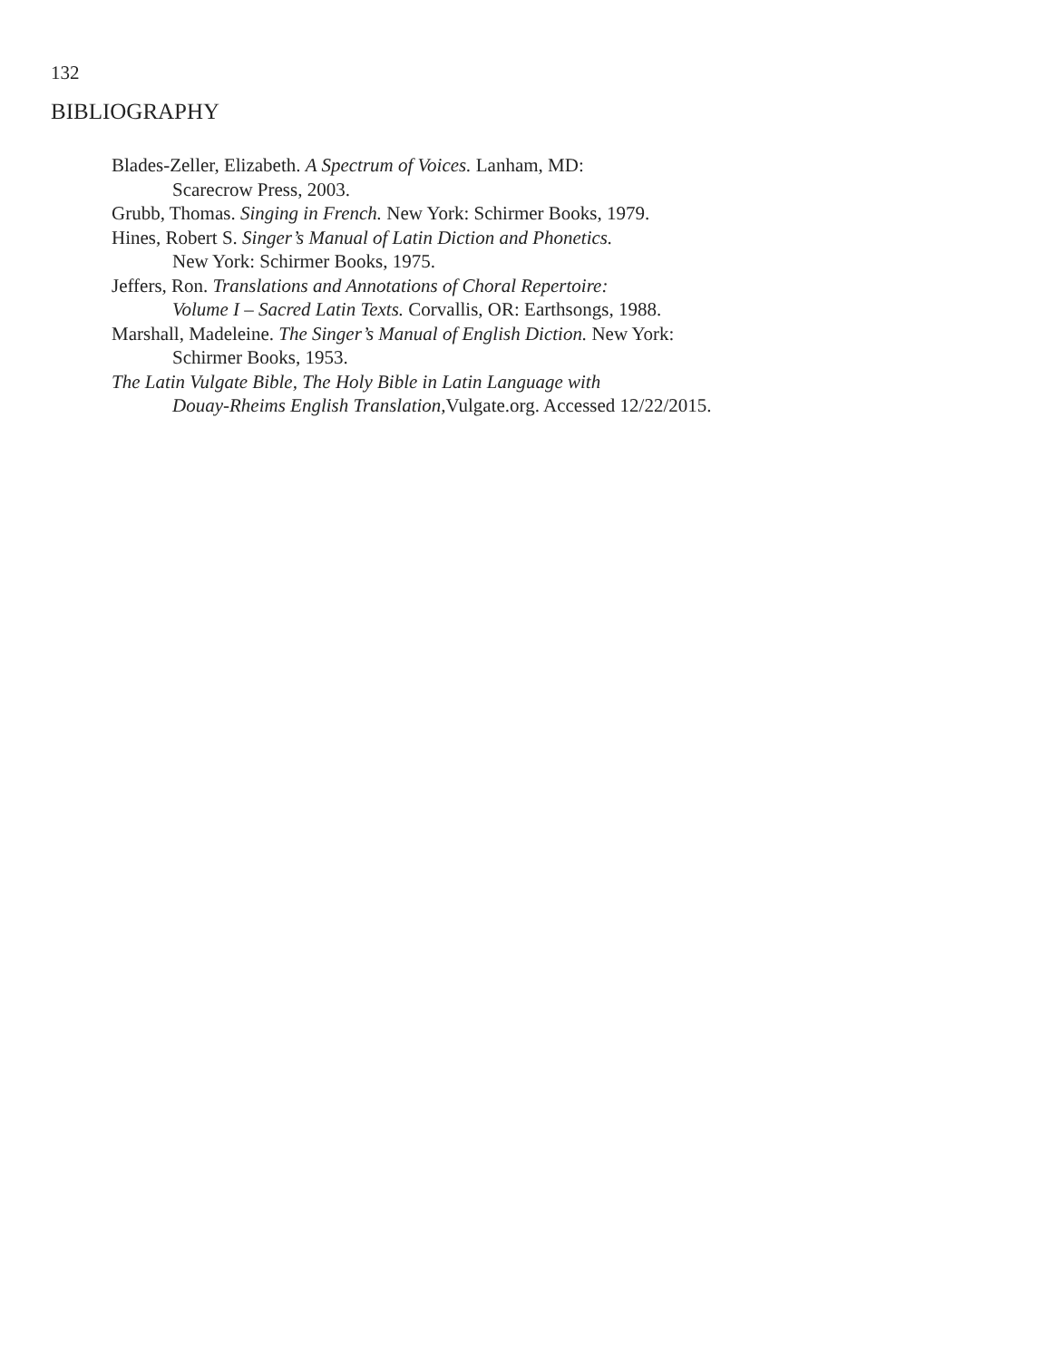132
BIBLIOGRAPHY
Blades-Zeller, Elizabeth. A Spectrum of Voices. Lanham, MD:
Scarecrow Press, 2003.
Grubb, Thomas. Singing in French. New York: Schirmer Books, 1979.
Hines, Robert S. Singer’s Manual of Latin Diction and Phonetics.
New York: Schirmer Books, 1975.
Jeffers, Ron. Translations and Annotations of Choral Repertoire:
Volume I – Sacred Latin Texts. Corvallis, OR: Earthsongs, 1988.
Marshall, Madeleine. The Singer’s Manual of English Diction. New York:
Schirmer Books, 1953.
The Latin Vulgate Bible, The Holy Bible in Latin Language with
Douay-Rheims English Translation, Vulgate.org. Accessed 12/22/2015.